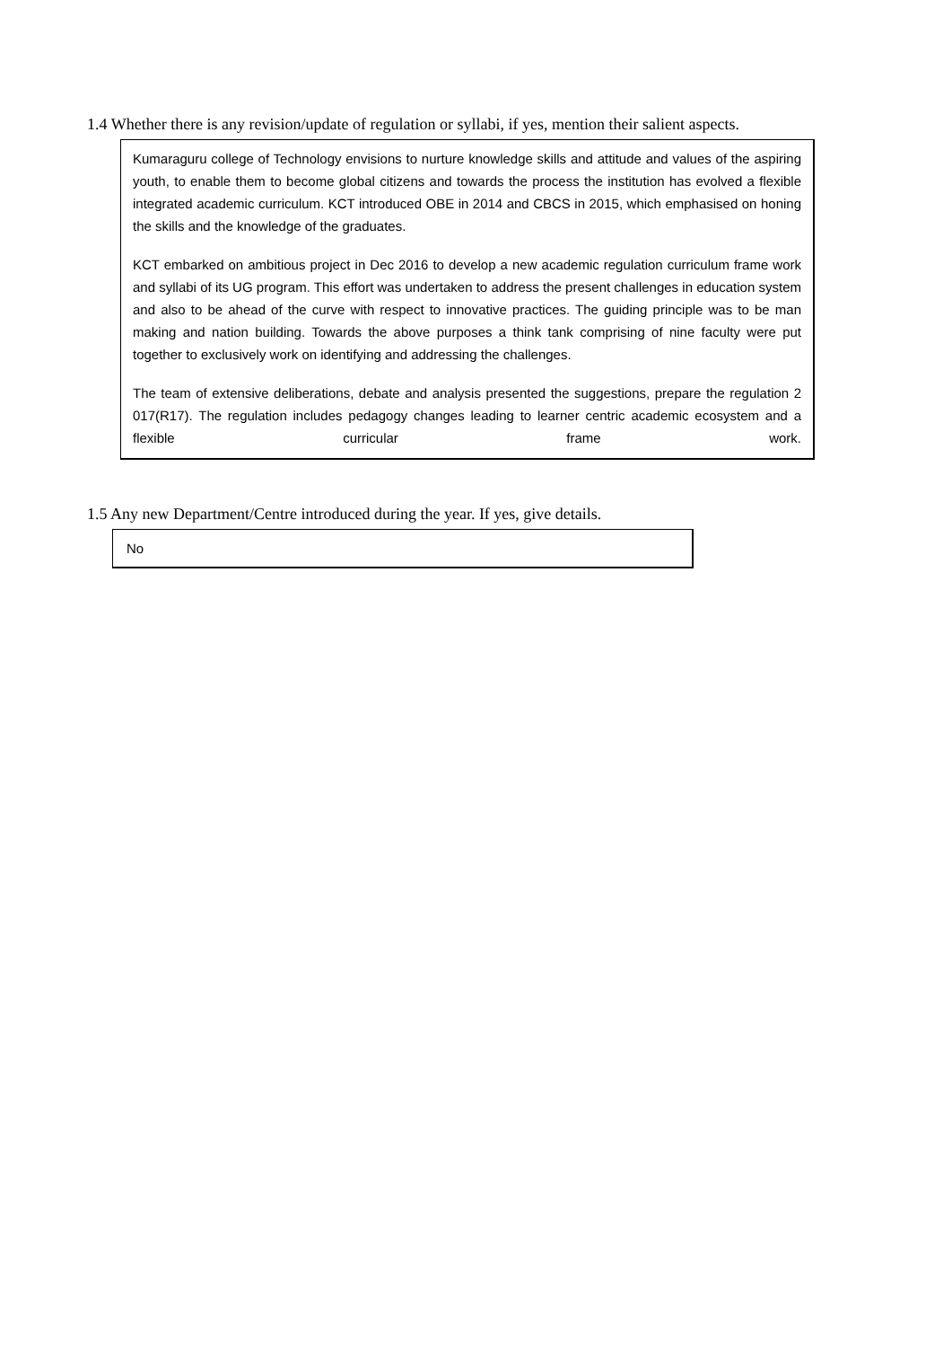1.4 Whether there is any revision/update of regulation or syllabi, if yes, mention their salient aspects.
Kumaraguru college of Technology envisions to nurture knowledge skills and attitude and values of the aspiring youth, to enable them to become global citizens and towards the process the institution has evolved a flexible integrated academic curriculum. KCT introduced OBE in 2014 and CBCS in 2015, which emphasised on honing the skills and the knowledge of the graduates.
KCT embarked on ambitious project in Dec 2016 to develop a new academic regulation curriculum frame work and syllabi of its UG program. This effort was undertaken to address the present challenges in education system and also to be ahead of the curve with respect to innovative practices. The guiding principle was to be man making and nation building. Towards the above purposes a think tank comprising of nine faculty were put together to exclusively work on identifying and addressing the challenges.
The team of extensive deliberations, debate and analysis presented the suggestions, prepare the regulation 2 017(R17). The regulation includes pedagogy changes leading to learner centric academic ecosystem and a flexible curricular frame work.
1.5 Any new Department/Centre introduced during the year. If yes, give details.
No